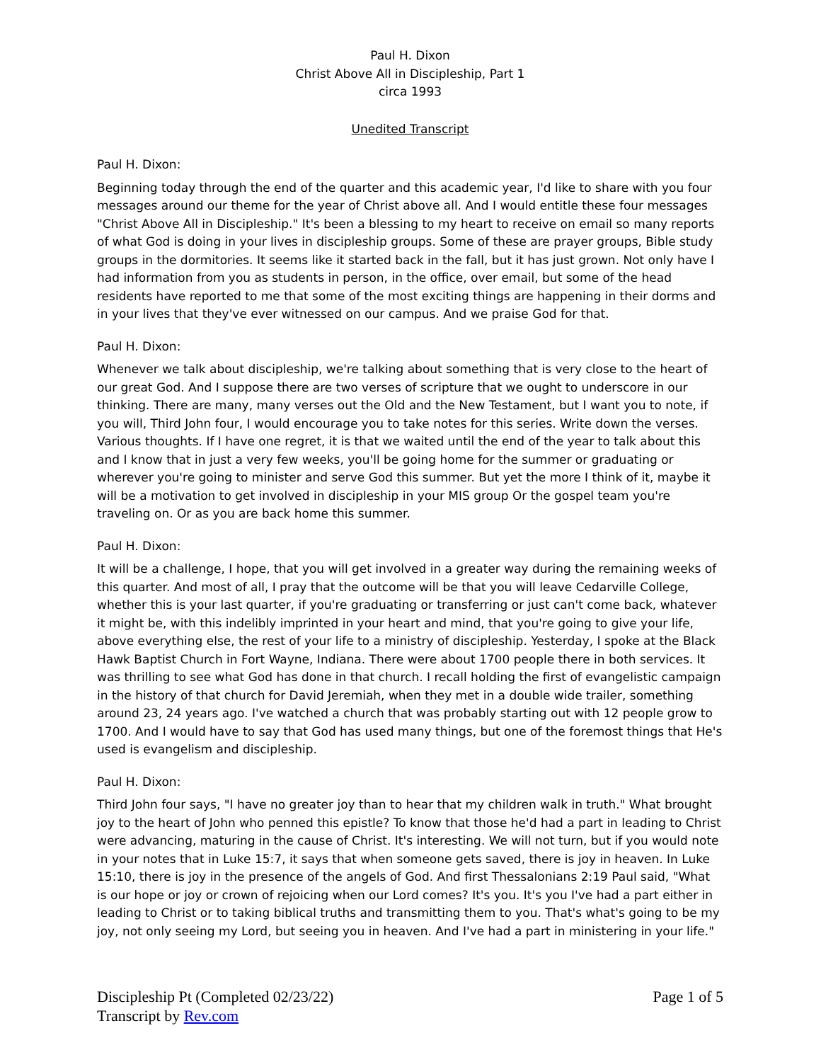Paul H. Dixon
Christ Above All in Discipleship, Part 1
circa 1993
Unedited Transcript
Paul H. Dixon:
Beginning today through the end of the quarter and this academic year, I'd like to share with you four messages around our theme for the year of Christ above all. And I would entitle these four messages "Christ Above All in Discipleship." It's been a blessing to my heart to receive on email so many reports of what God is doing in your lives in discipleship groups. Some of these are prayer groups, Bible study groups in the dormitories. It seems like it started back in the fall, but it has just grown. Not only have I had information from you as students in person, in the office, over email, but some of the head residents have reported to me that some of the most exciting things are happening in their dorms and in your lives that they've ever witnessed on our campus. And we praise God for that.
Paul H. Dixon:
Whenever we talk about discipleship, we're talking about something that is very close to the heart of our great God. And I suppose there are two verses of scripture that we ought to underscore in our thinking. There are many, many verses out the Old and the New Testament, but I want you to note, if you will, Third John four, I would encourage you to take notes for this series. Write down the verses. Various thoughts. If I have one regret, it is that we waited until the end of the year to talk about this and I know that in just a very few weeks, you'll be going home for the summer or graduating or wherever you're going to minister and serve God this summer. But yet the more I think of it, maybe it will be a motivation to get involved in discipleship in your MIS group Or the gospel team you're traveling on. Or as you are back home this summer.
Paul H. Dixon:
It will be a challenge, I hope, that you will get involved in a greater way during the remaining weeks of this quarter. And most of all, I pray that the outcome will be that you will leave Cedarville College, whether this is your last quarter, if you're graduating or transferring or just can't come back, whatever it might be, with this indelibly imprinted in your heart and mind, that you're going to give your life, above everything else, the rest of your life to a ministry of discipleship. Yesterday, I spoke at the Black Hawk Baptist Church in Fort Wayne, Indiana. There were about 1700 people there in both services. It was thrilling to see what God has done in that church. I recall holding the first of evangelistic campaign in the history of that church for David Jeremiah, when they met in a double wide trailer, something around 23, 24 years ago. I've watched a church that was probably starting out with 12 people grow to 1700. And I would have to say that God has used many things, but one of the foremost things that He's used is evangelism and discipleship.
Paul H. Dixon:
Third John four says, "I have no greater joy than to hear that my children walk in truth." What brought joy to the heart of John who penned this epistle? To know that those he'd had a part in leading to Christ were advancing, maturing in the cause of Christ. It's interesting. We will not turn, but if you would note in your notes that in Luke 15:7, it says that when someone gets saved, there is joy in heaven. In Luke 15:10, there is joy in the presence of the angels of God. And first Thessalonians 2:19 Paul said, "What is our hope or joy or crown of rejoicing when our Lord comes? It's you. It's you I've had a part either in leading to Christ or to taking biblical truths and transmitting them to you. That's what's going to be my joy, not only seeing my Lord, but seeing you in heaven. And I've had a part in ministering in your life."
Discipleship Pt (Completed 02/23/22)
Transcript by Rev.com
Page 1 of 5